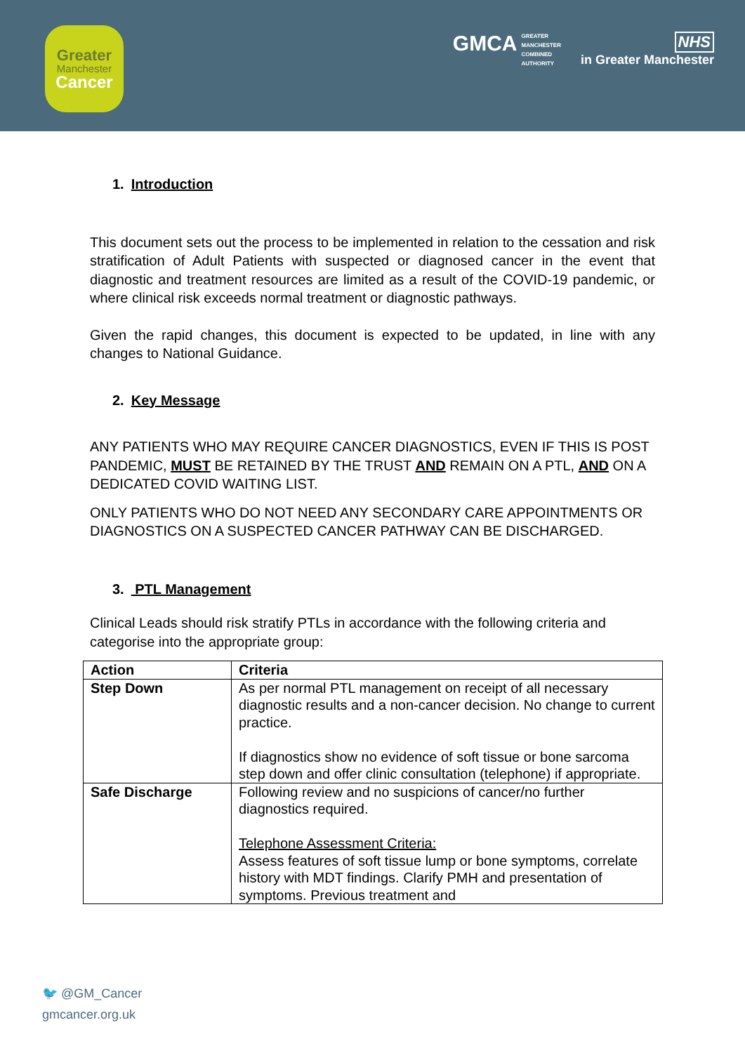Greater
Manchester
Cancer
GMCA GREATER
MANCHESTER
COMBINED
AUTHORITY
NHS
in Greater Manchester
1. Introduction
This document sets out the process to be implemented in relation to the cessation and risk stratification of Adult Patients with suspected or diagnosed cancer in the event that diagnostic and treatment resources are limited as a result of the COVID-19 pandemic, or where clinical risk exceeds normal treatment or diagnostic pathways.
Given the rapid changes, this document is expected to be updated, in line with any changes to National Guidance.
2. Key Message
ANY PATIENTS WHO MAY REQUIRE CANCER DIAGNOSTICS, EVEN IF THIS IS POST PANDEMIC, MUST BE RETAINED BY THE TRUST AND REMAIN ON A PTL, AND ON A DEDICATED COVID WAITING LIST.
ONLY PATIENTS WHO DO NOT NEED ANY SECONDARY CARE APPOINTMENTS OR DIAGNOSTICS ON A SUSPECTED CANCER PATHWAY CAN BE DISCHARGED.
3. PTL Management
Clinical Leads should risk stratify PTLs in accordance with the following criteria and categorise into the appropriate group:
| Action | Criteria |
| --- | --- |
| Step Down | As per normal PTL management on receipt of all necessary diagnostic results and a non-cancer decision. No change to current practice. If diagnostics show no evidence of soft tissue or bone sarcoma step down and offer clinic consultation (telephone) if appropriate. |
| Safe Discharge | Following review and no suspicions of cancer/no further diagnostics required. Telephone Assessment Criteria: Assess features of soft tissue lump or bone symptoms, correlate history with MDT findings. Clarify PMH and presentation of symptoms. Previous treatment and |
🐦 @GM_Cancer
gmcancer.org.uk